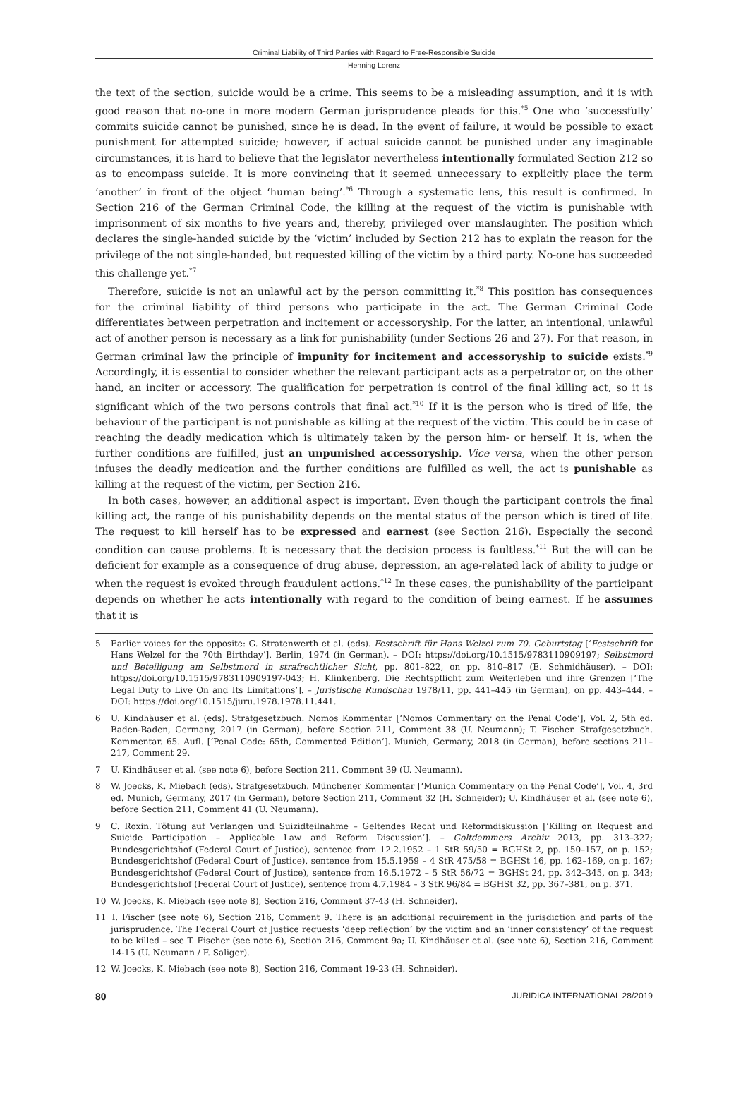Criminal Liability of Third Parties with Regard to Free-Responsible Suicide
Henning Lorenz
the text of the section, suicide would be a crime. This seems to be a misleading assumption, and it is with good reason that no-one in more modern German jurisprudence pleads for this.<sup>*5</sup> One who ‘successfully’ commits suicide cannot be punished, since he is dead. In the event of failure, it would be possible to exact punishment for attempted suicide; however, if actual suicide cannot be punished under any imaginable circumstances, it is hard to believe that the legislator nevertheless intentionally formulated Section 212 so as to encompass suicide. It is more convincing that it seemed unnecessary to explicitly place the term ‘another’ in front of the object ‘human being’.<sup>*6</sup> Through a systematic lens, this result is confirmed. In Section 216 of the German Criminal Code, the killing at the request of the victim is punishable with imprisonment of six months to five years and, thereby, privileged over manslaughter. The position which declares the single-handed suicide by the ‘victim’ included by Section 212 has to explain the reason for the privilege of the not single-handed, but requested killing of the victim by a third party. No-one has succeeded this challenge yet.<sup>*7</sup>
Therefore, suicide is not an unlawful act by the person committing it.<sup>*8</sup> This position has consequences for the criminal liability of third persons who participate in the act. The German Criminal Code differentiates between perpetration and incitement or accessoryship. For the latter, an intentional, unlawful act of another person is necessary as a link for punishability (under Sections 26 and 27). For that reason, in German criminal law the principle of impunity for incitement and accessoryship to suicide exists.<sup>*9</sup> Accordingly, it is essential to consider whether the relevant participant acts as a perpetrator or, on the other hand, an inciter or accessory. The qualification for perpetration is control of the final killing act, so it is significant which of the two persons controls that final act.<sup>*10</sup> If it is the person who is tired of life, the behaviour of the participant is not punishable as killing at the request of the victim. This could be in case of reaching the deadly medication which is ultimately taken by the person him- or herself. It is, when the further conditions are fulfilled, just an unpunished accessoryship. Vice versa, when the other person infuses the deadly medication and the further conditions are fulfilled as well, the act is punishable as killing at the request of the victim, per Section 216.
In both cases, however, an additional aspect is important. Even though the participant controls the final killing act, the range of his punishability depends on the mental status of the person which is tired of life. The request to kill herself has to be expressed and earnest (see Section 216). Especially the second condition can cause problems. It is necessary that the decision process is faultless.<sup>*11</sup> But the will can be deficient for example as a consequence of drug abuse, depression, an age-related lack of ability to judge or when the request is evoked through fraudulent actions.<sup>*12</sup> In these cases, the punishability of the participant depends on whether he acts intentionally with regard to the condition of being earnest. If he assumes that it is
5 Earlier voices for the opposite: G. Stratenwerth et al. (eds). Festschrift für Hans Welzel zum 70. Geburtstag [‘Festschrift for Hans Welzel for the 70th Birthday’]. Berlin, 1974 (in German). – DOI: https://doi.org/10.1515/9783110909197; Selbstmord und Beteiligung am Selbstmord in strafrechtlicher Sicht, pp. 801–822, on pp. 810–817 (E. Schmidhäuser). – DOI: https://doi.org/10.1515/9783110909197-043; H. Klinkenberg. Die Rechtspflicht zum Weiterleben und ihre Grenzen [‘The Legal Duty to Live On and Its Limitations’]. – Juristische Rundschau 1978/11, pp. 441–445 (in German), on pp. 443–444. – DOI: https://doi.org/10.1515/juru.1978.1978.11.441.
6 U. Kindhäuser et al. (eds). Strafgesetzbuch. Nomos Kommentar [‘Nomos Commentary on the Penal Code’], Vol. 2, 5th ed. Baden-Baden, Germany, 2017 (in German), before Section 211, Comment 38 (U. Neumann); T. Fischer. Strafgesetzbuch. Kommentar. 65. Aufl. [‘Penal Code: 65th, Commented Edition’]. Munich, Germany, 2018 (in German), before sections 211–217, Comment 29.
7 U. Kindhäuser et al. (see note 6), before Section 211, Comment 39 (U. Neumann).
8 W. Joecks, K. Miebach (eds). Strafgesetzbuch. Münchener Kommentar [‘Munich Commentary on the Penal Code’], Vol. 4, 3rd ed. Munich, Germany, 2017 (in German), before Section 211, Comment 32 (H. Schneider); U. Kindhäuser et al. (see note 6), before Section 211, Comment 41 (U. Neumann).
9 C. Roxin. Tötung auf Verlangen und Suizidteilnahme – Geltendes Recht und Reformdiskussion [‘Killing on Request and Suicide Participation – Applicable Law and Reform Discussion’]. – Goltdammers Archiv 2013, pp. 313–327; Bundesgerichtshof (Federal Court of Justice), sentence from 12.2.1952 – 1 StR 59/50 = BGHSt 2, pp. 150–157, on p. 152; Bundesgerichtshof (Federal Court of Justice), sentence from 15.5.1959 – 4 StR 475/58 = BGHSt 16, pp. 162–169, on p. 167; Bundesgerichtshof (Federal Court of Justice), sentence from 16.5.1972 – 5 StR 56/72 = BGHSt 24, pp. 342–345, on p. 343; Bundesgerichtshof (Federal Court of Justice), sentence from 4.7.1984 – 3 StR 96/84 = BGHSt 32, pp. 367–381, on p. 371.
10 W. Joecks, K. Miebach (see note 8), Section 216, Comment 37-43 (H. Schneider).
11 T. Fischer (see note 6), Section 216, Comment 9. There is an additional requirement in the jurisdiction and parts of the jurisprudence. The Federal Court of Justice requests ‘deep reflection’ by the victim and an ‘inner consistency’ of the request to be killed – see T. Fischer (see note 6), Section 216, Comment 9a; U. Kindhäuser et al. (see note 6), Section 216, Comment 14-15 (U. Neumann / F. Saliger).
12 W. Joecks, K. Miebach (see note 8), Section 216, Comment 19-23 (H. Schneider).
80 JURIDICA INTERNATIONAL 28/2019